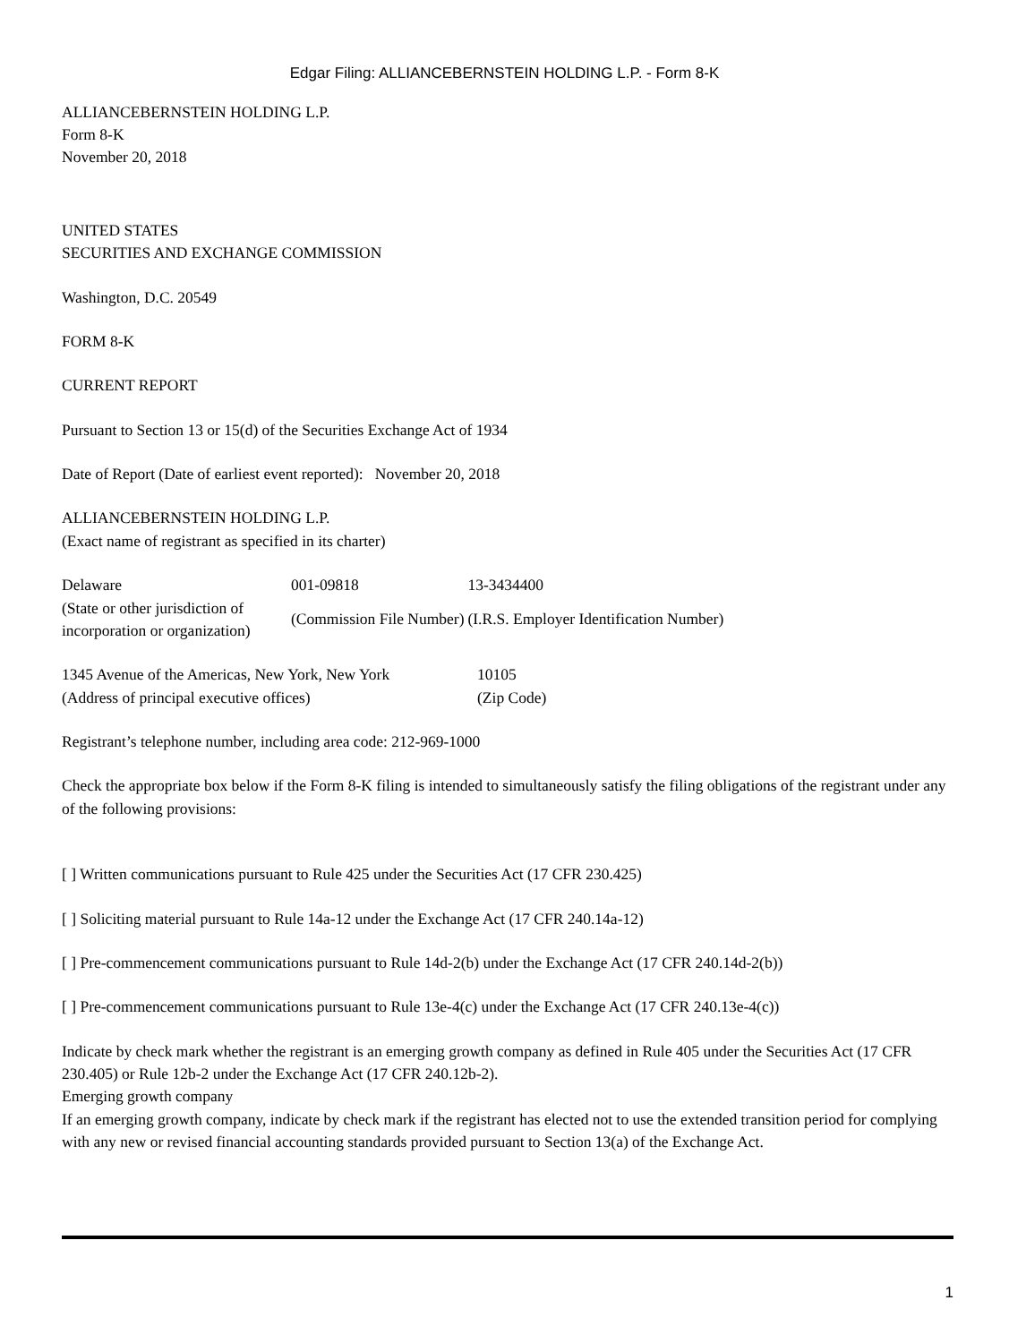Edgar Filing: ALLIANCEBERNSTEIN HOLDING L.P. - Form 8-K
ALLIANCEBERNSTEIN HOLDING L.P.
Form 8-K
November 20, 2018
UNITED STATES
SECURITIES AND EXCHANGE COMMISSION
Washington, D.C. 20549
FORM 8-K
CURRENT REPORT
Pursuant to Section 13 or 15(d) of the Securities Exchange Act of 1934
Date of Report (Date of earliest event reported): November 20, 2018
ALLIANCEBERNSTEIN HOLDING L.P.
(Exact name of registrant as specified in its charter)
| Delaware | 001-09818 | 13-3434400 |
| (State or other jurisdiction of incorporation or organization) | (Commission File Number) | (I.R.S. Employer Identification Number) |
| 1345 Avenue of the Americas, New York, New York | 10105 |
| (Address of principal executive offices) | (Zip Code) |
Registrant’s telephone number, including area code: 212-969-1000
Check the appropriate box below if the Form 8-K filing is intended to simultaneously satisfy the filing obligations of the registrant under any of the following provisions:
[ ] Written communications pursuant to Rule 425 under the Securities Act (17 CFR 230.425)
[ ] Soliciting material pursuant to Rule 14a-12 under the Exchange Act (17 CFR 240.14a-12)
[ ] Pre-commencement communications pursuant to Rule 14d-2(b) under the Exchange Act (17 CFR 240.14d-2(b))
[ ] Pre-commencement communications pursuant to Rule 13e-4(c) under the Exchange Act (17 CFR 240.13e-4(c))
Indicate by check mark whether the registrant is an emerging growth company as defined in Rule 405 under the Securities Act (17 CFR 230.405) or Rule 12b-2 under the Exchange Act (17 CFR 240.12b-2).
Emerging growth company
If an emerging growth company, indicate by check mark if the registrant has elected not to use the extended transition period for complying with any new or revised financial accounting standards provided pursuant to Section 13(a) of the Exchange Act.
1